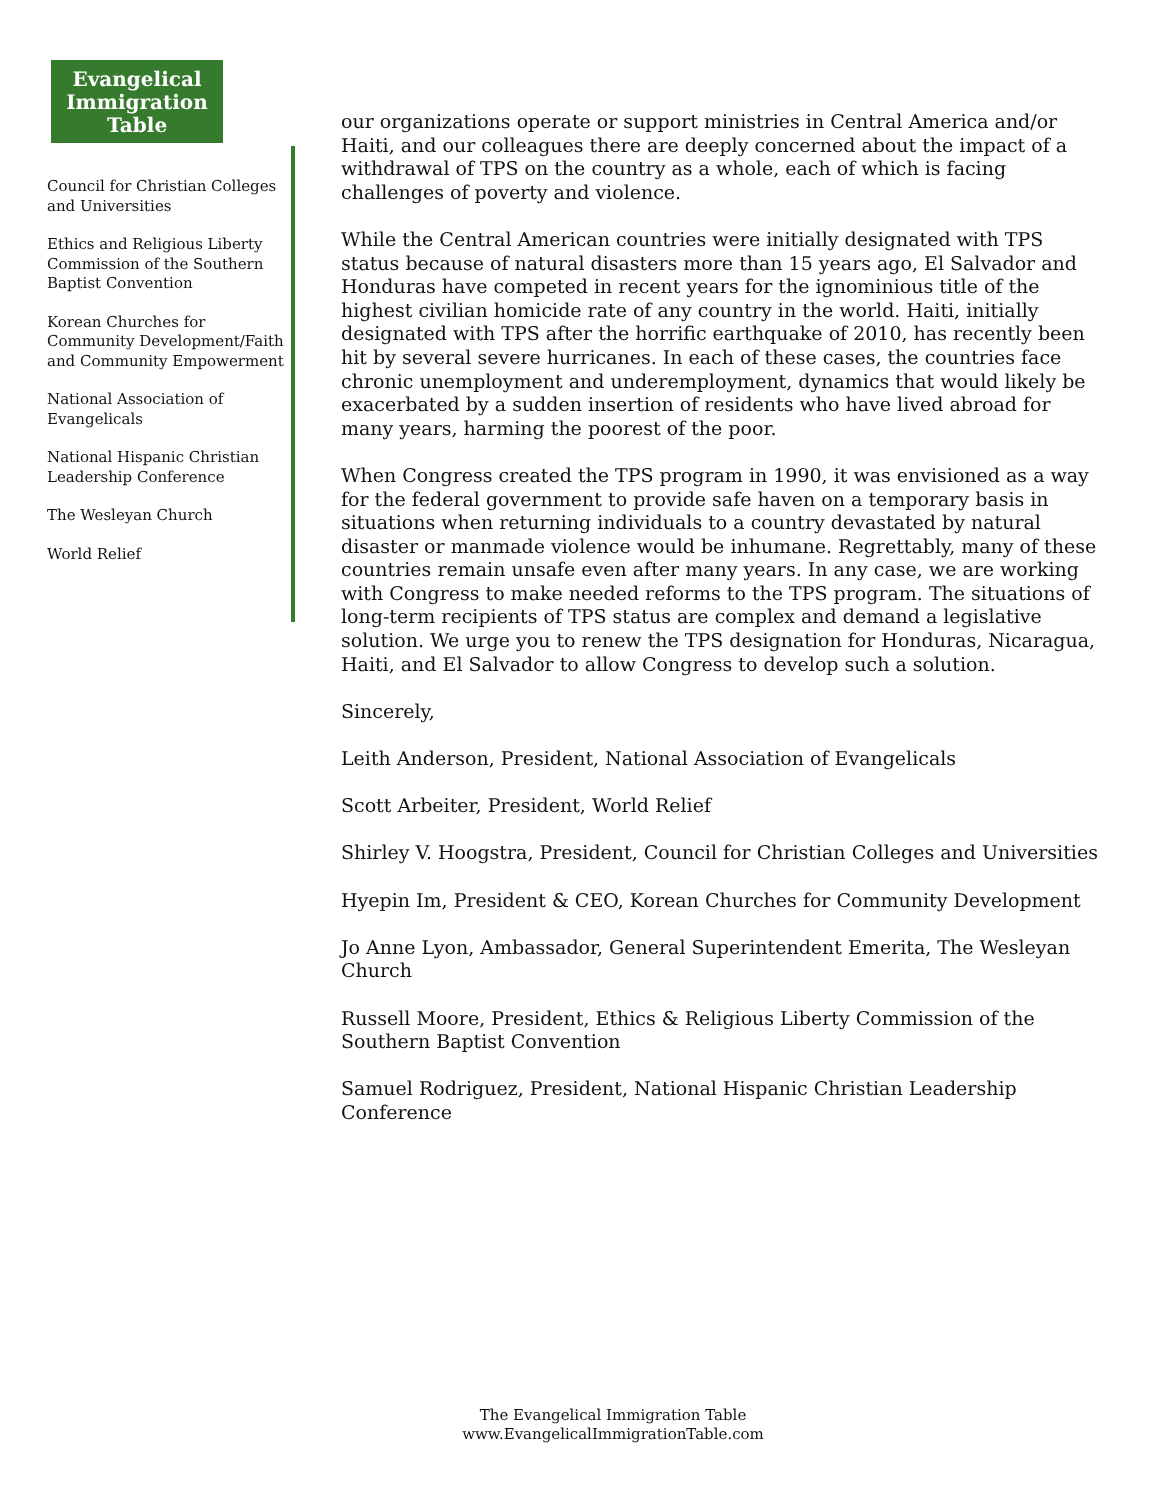Evangelical
Immigration
Table
Council for Christian Colleges and Universities
Ethics and Religious Liberty Commission of the Southern Baptist Convention
Korean Churches for Community Development/Faith and Community Empowerment
National Association of Evangelicals
National Hispanic Christian Leadership Conference
The Wesleyan Church
World Relief
our organizations operate or support ministries in Central America and/or Haiti, and our colleagues there are deeply concerned about the impact of a withdrawal of TPS on the country as a whole, each of which is facing challenges of poverty and violence.
While the Central American countries were initially designated with TPS status because of natural disasters more than 15 years ago, El Salvador and Honduras have competed in recent years for the ignominious title of the highest civilian homicide rate of any country in the world. Haiti, initially designated with TPS after the horrific earthquake of 2010, has recently been hit by several severe hurricanes. In each of these cases, the countries face chronic unemployment and underemployment, dynamics that would likely be exacerbated by a sudden insertion of residents who have lived abroad for many years, harming the poorest of the poor.
When Congress created the TPS program in 1990, it was envisioned as a way for the federal government to provide safe haven on a temporary basis in situations when returning individuals to a country devastated by natural disaster or manmade violence would be inhumane. Regrettably, many of these countries remain unsafe even after many years. In any case, we are working with Congress to make needed reforms to the TPS program. The situations of long-term recipients of TPS status are complex and demand a legislative solution. We urge you to renew the TPS designation for Honduras, Nicaragua, Haiti, and El Salvador to allow Congress to develop such a solution.
Sincerely,
Leith Anderson, President, National Association of Evangelicals
Scott Arbeiter, President, World Relief
Shirley V. Hoogstra, President, Council for Christian Colleges and Universities
Hyepin Im, President & CEO, Korean Churches for Community Development
Jo Anne Lyon, Ambassador, General Superintendent Emerita, The Wesleyan Church
Russell Moore, President, Ethics & Religious Liberty Commission of the Southern Baptist Convention
Samuel Rodriguez, President, National Hispanic Christian Leadership Conference
The Evangelical Immigration Table
www.EvangelicalImmigrationTable.com